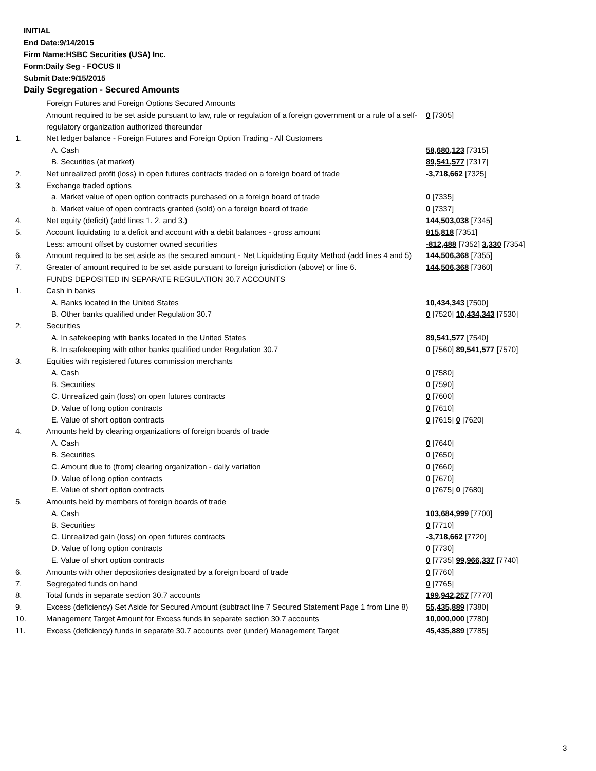INITIAL
End Date:9/14/2015
Firm Name:HSBC Securities (USA) Inc.
Form:Daily Seg - FOCUS II
Submit Date:9/15/2015
Daily Segregation - Secured Amounts
| | Foreign Futures and Foreign Options Secured Amounts | |
| | Amount required to be set aside pursuant to law, rule or regulation of a foreign government or a rule of a self-regulatory organization authorized thereunder | 0 [7305] |
| 1. | Net ledger balance - Foreign Futures and Foreign Option Trading - All Customers | |
| | A. Cash | 58,680,123 [7315] |
| | B. Securities (at market) | 89,541,577 [7317] |
| 2. | Net unrealized profit (loss) in open futures contracts traded on a foreign board of trade | -3,718,662 [7325] |
| 3. | Exchange traded options | |
| | a. Market value of open option contracts purchased on a foreign board of trade | 0 [7335] |
| | b. Market value of open contracts granted (sold) on a foreign board of trade | 0 [7337] |
| 4. | Net equity (deficit) (add lines 1. 2. and 3.) | 144,503,038 [7345] |
| 5. | Account liquidating to a deficit and account with a debit balances - gross amount | 815,818 [7351] |
| | Less: amount offset by customer owned securities | -812,488 [7352] 3,330 [7354] |
| 6. | Amount required to be set aside as the secured amount - Net Liquidating Equity Method (add lines 4 and 5) | 144,506,368 [7355] |
| 7. | Greater of amount required to be set aside pursuant to foreign jurisdiction (above) or line 6. | 144,506,368 [7360] |
| | FUNDS DEPOSITED IN SEPARATE REGULATION 30.7 ACCOUNTS | |
| 1. | Cash in banks | |
| | A. Banks located in the United States | 10,434,343 [7500] |
| | B. Other banks qualified under Regulation 30.7 | 0 [7520] 10,434,343 [7530] |
| 2. | Securities | |
| | A. In safekeeping with banks located in the United States | 89,541,577 [7540] |
| | B. In safekeeping with other banks qualified under Regulation 30.7 | 0 [7560] 89,541,577 [7570] |
| 3. | Equities with registered futures commission merchants | |
| | A. Cash | 0 [7580] |
| | B. Securities | 0 [7590] |
| | C. Unrealized gain (loss) on open futures contracts | 0 [7600] |
| | D. Value of long option contracts | 0 [7610] |
| | E. Value of short option contracts | 0 [7615] 0 [7620] |
| 4. | Amounts held by clearing organizations of foreign boards of trade | |
| | A. Cash | 0 [7640] |
| | B. Securities | 0 [7650] |
| | C. Amount due to (from) clearing organization - daily variation | 0 [7660] |
| | D. Value of long option contracts | 0 [7670] |
| | E. Value of short option contracts | 0 [7675] 0 [7680] |
| 5. | Amounts held by members of foreign boards of trade | |
| | A. Cash | 103,684,999 [7700] |
| | B. Securities | 0 [7710] |
| | C. Unrealized gain (loss) on open futures contracts | -3,718,662 [7720] |
| | D. Value of long option contracts | 0 [7730] |
| | E. Value of short option contracts | 0 [7735] 99,966,337 [7740] |
| 6. | Amounts with other depositories designated by a foreign board of trade | 0 [7760] |
| 7. | Segregated funds on hand | 0 [7765] |
| 8. | Total funds in separate section 30.7 accounts | 199,942,257 [7770] |
| 9. | Excess (deficiency) Set Aside for Secured Amount (subtract line 7 Secured Statement Page 1 from Line 8) | 55,435,889 [7380] |
| 10. | Management Target Amount for Excess funds in separate section 30.7 accounts | 10,000,000 [7780] |
| 11. | Excess (deficiency) funds in separate 30.7 accounts over (under) Management Target | 45,435,889 [7785] |
3